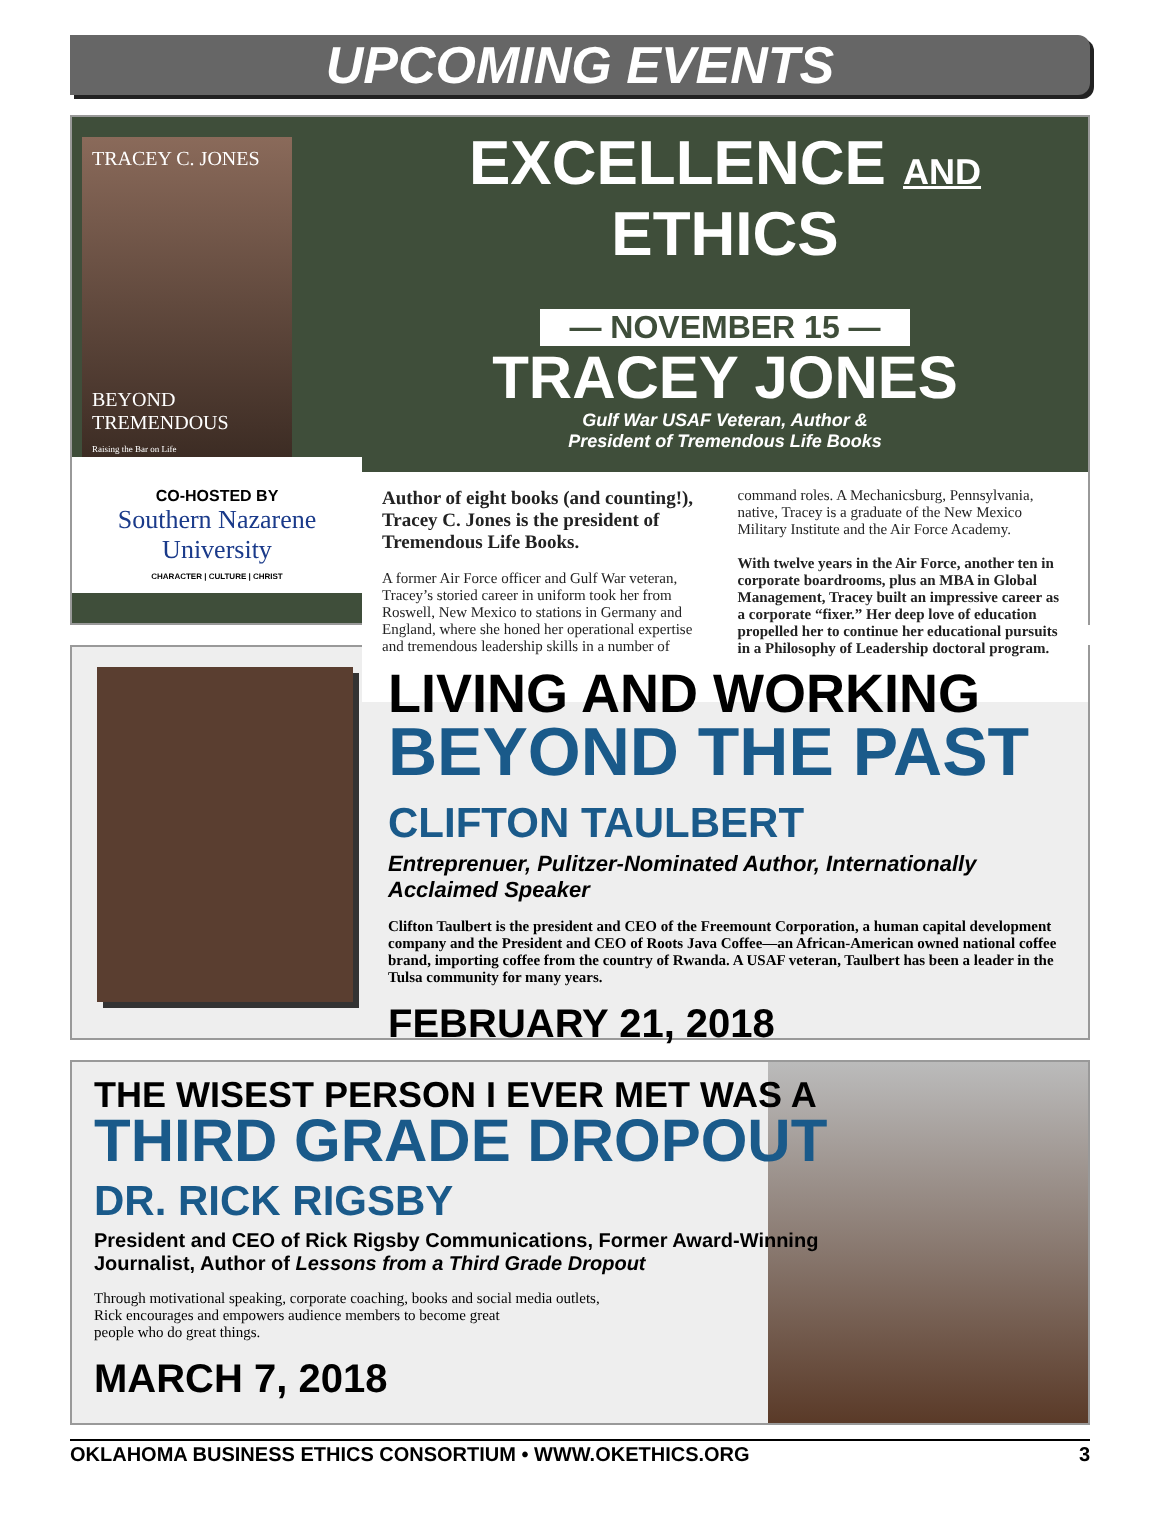UPCOMING EVENTS
TRACEY C. JONES
BEYOND TREMENDOUS
Raising the Bar on Life
CO-HOSTED BY
Southern Nazarene University
CHARACTER | CULTURE | CHRIST
EXCELLENCE AND ETHICS
— NOVEMBER 15 —
TRACEY JONES
Gulf War USAF Veteran, Author &
President of Tremendous Life Books
Author of eight books (and counting!), Tracey C. Jones is the president of Tremendous Life Books.
A former Air Force officer and Gulf War veteran, Tracey’s storied career in uniform took her from Roswell, New Mexico to stations in Germany and England, where she honed her operational expertise and tremendous leadership skills in a number of command roles. A Mechanicsburg, Pennsylvania, native, Tracey is a graduate of the New Mexico Military Institute and the Air Force Academy.
With twelve years in the Air Force, another ten in corporate boardrooms, plus an MBA in Global Management, Tracey built an impressive career as a corporate “fixer.” Her deep love of education propelled her to continue her educational pursuits in a Philosophy of Leadership doctoral program.
LIVING AND WORKING
BEYOND THE PAST
CLIFTON TAULBERT
Entreprenuer, Pulitzer-Nominated Author, Internationally Acclaimed Speaker
Clifton Taulbert is the president and CEO of the Freemount Corporation, a human capital development company and the President and CEO of Roots Java Coffee—an African-American owned national coffee brand, importing coffee from the country of Rwanda. A USAF veteran, Taulbert has been a leader in the Tulsa community for many years.
FEBRUARY 21, 2018
THE WISEST PERSON I EVER MET WAS A
THIRD GRADE DROPOUT
DR. RICK RIGSBY
President and CEO of Rick Rigsby Communications, Former Award-Winning
Journalist, Author of Lessons from a Third Grade Dropout
Through motivational speaking, corporate coaching, books and social media outlets,
Rick encourages and empowers audience members to become great
people who do great things.
MARCH 7, 2018
OKLAHOMA BUSINESS ETHICS CONSORTIUM • WWW.OKETHICS.ORG 3